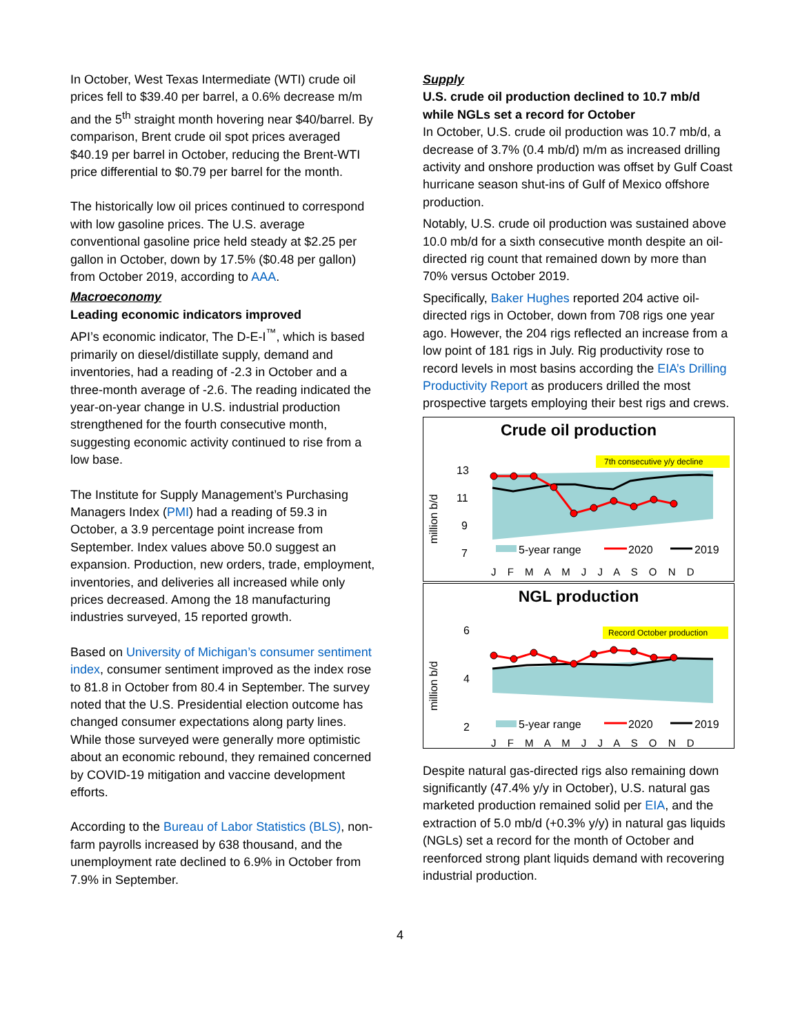In October, West Texas Intermediate (WTI) crude oil prices fell to $39.40 per barrel, a 0.6% decrease m/m and the 5<sup>th</sup> straight month hovering near $40/barrel. By comparison, Brent crude oil spot prices averaged $40.19 per barrel in October, reducing the Brent-WTI price differential to $0.79 per barrel for the month.
The historically low oil prices continued to correspond with low gasoline prices. The U.S. average conventional gasoline price held steady at $2.25 per gallon in October, down by 17.5% ($0.48 per gallon) from October 2019, according to AAA.
Macroeconomy
Leading economic indicators improved
API’s economic indicator, The D-E-I<sup>™</sup>, which is based primarily on diesel/distillate supply, demand and inventories, had a reading of -2.3 in October and a three-month average of -2.6. The reading indicated the year-on-year change in U.S. industrial production strengthened for the fourth consecutive month, suggesting economic activity continued to rise from a low base.
The Institute for Supply Management’s Purchasing Managers Index (PMI) had a reading of 59.3 in October, a 3.9 percentage point increase from September. Index values above 50.0 suggest an expansion. Production, new orders, trade, employment, inventories, and deliveries all increased while only prices decreased. Among the 18 manufacturing industries surveyed, 15 reported growth.
Based on University of Michigan’s consumer sentiment index, consumer sentiment improved as the index rose to 81.8 in October from 80.4 in September. The survey noted that the U.S. Presidential election outcome has changed consumer expectations along party lines. While those surveyed were generally more optimistic about an economic rebound, they remained concerned by COVID-19 mitigation and vaccine development efforts.
According to the Bureau of Labor Statistics (BLS), non-farm payrolls increased by 638 thousand, and the unemployment rate declined to 6.9% in October from 7.9% in September.
Supply
U.S. crude oil production declined to 10.7 mb/d while NGLs set a record for October
In October, U.S. crude oil production was 10.7 mb/d, a decrease of 3.7% (0.4 mb/d) m/m as increased drilling activity and onshore production was offset by Gulf Coast hurricane season shut-ins of Gulf of Mexico offshore production.
Notably, U.S. crude oil production was sustained above 10.0 mb/d for a sixth consecutive month despite an oil-directed rig count that remained down by more than 70% versus October 2019.
Specifically, Baker Hughes reported 204 active oil-directed rigs in October, down from 708 rigs one year ago. However, the 204 rigs reflected an increase from a low point of 181 rigs in July. Rig productivity rose to record levels in most basins according the EIA’s Drilling Productivity Report as producers drilled the most prospective targets employing their best rigs and crews.
Crude oil production
million b/d
13
11
9
7
7th consecutive y/y decline
5-year range
2020
2019
J F M A M J J A S O N D
NGL production
million b/d
6
4
2
Record October production
5-year range
2020
2019
J F M A M J J A S O N D
Despite natural gas-directed rigs also remaining down significantly (47.4% y/y in October), U.S. natural gas marketed production remained solid per EIA, and the extraction of 5.0 mb/d (+0.3% y/y) in natural gas liquids (NGLs) set a record for the month of October and reenforced strong plant liquids demand with recovering industrial production.
4